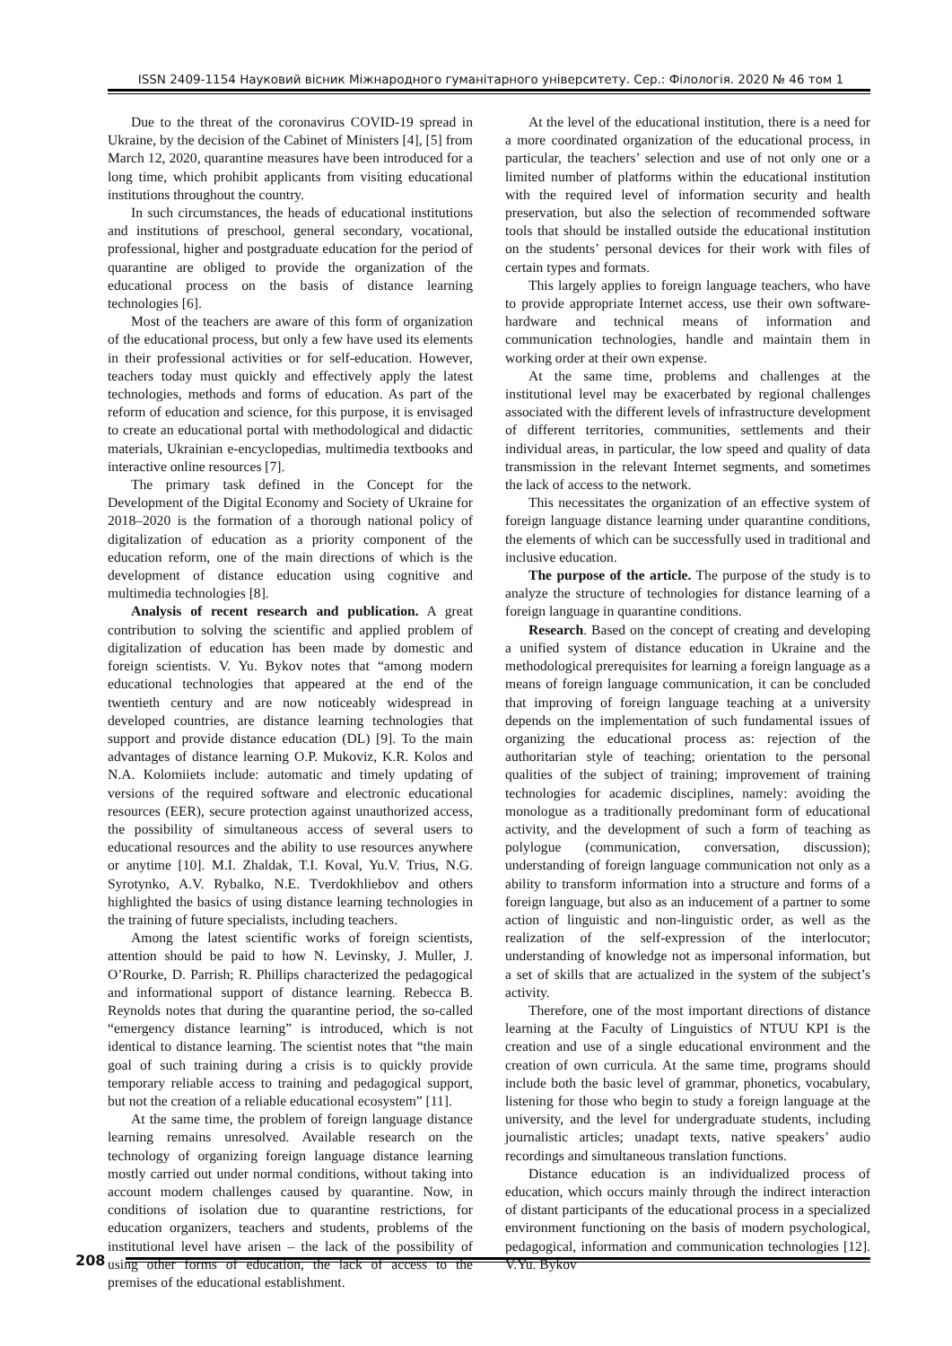ISSN 2409-1154 Науковий вісник Міжнародного гуманітарного університету. Сер.: Філологія. 2020 № 46 том 1
Due to the threat of the coronavirus COVID-19 spread in Ukraine, by the decision of the Cabinet of Ministers [4], [5] from March 12, 2020, quarantine measures have been introduced for a long time, which prohibit applicants from visiting educational institutions throughout the country.
In such circumstances, the heads of educational institutions and institutions of preschool, general secondary, vocational, professional, higher and postgraduate education for the period of quarantine are obliged to provide the organization of the educational process on the basis of distance learning technologies [6].
Most of the teachers are aware of this form of organization of the educational process, but only a few have used its elements in their professional activities or for self-education. However, teachers today must quickly and effectively apply the latest technologies, methods and forms of education. As part of the reform of education and science, for this purpose, it is envisaged to create an educational portal with methodological and didactic materials, Ukrainian e-encyclopedias, multimedia textbooks and interactive online resources [7].
The primary task defined in the Concept for the Development of the Digital Economy and Society of Ukraine for 2018–2020 is the formation of a thorough national policy of digitalization of education as a priority component of the education reform, one of the main directions of which is the development of distance education using cognitive and multimedia technologies [8].
Analysis of recent research and publication. A great contribution to solving the scientific and applied problem of digitalization of education has been made by domestic and foreign scientists. V. Yu. Bykov notes that “among modern educational technologies that appeared at the end of the twentieth century and are now noticeably widespread in developed countries, are distance learning technologies that support and provide distance education (DL) [9]. To the main advantages of distance learning O.P. Mukoviz, K.R. Kolos and N.A. Kolomiiets include: automatic and timely updating of versions of the required software and electronic educational resources (EER), secure protection against unauthorized access, the possibility of simultaneous access of several users to educational resources and the ability to use resources anywhere or anytime [10]. M.I. Zhaldak, T.I. Koval, Yu.V. Trius, N.G. Syrotynko, A.V. Rybalko, N.E. Tverdokhliebov and others highlighted the basics of using distance learning technologies in the training of future specialists, including teachers.
Among the latest scientific works of foreign scientists, attention should be paid to how N. Levinsky, J. Muller, J. O’Rourke, D. Parrish; R. Phillips characterized the pedagogical and informational support of distance learning. Rebecca B. Reynolds notes that during the quarantine period, the so-called “emergency distance learning” is introduced, which is not identical to distance learning. The scientist notes that “the main goal of such training during a crisis is to quickly provide temporary reliable access to training and pedagogical support, but not the creation of a reliable educational ecosystem” [11].
At the same time, the problem of foreign language distance learning remains unresolved. Available research on the technology of organizing foreign language distance learning mostly carried out under normal conditions, without taking into account modern challenges caused by quarantine. Now, in conditions of isolation due to quarantine restrictions, for education organizers, teachers and students, problems of the institutional level have arisen – the lack of the possibility of using other forms of education, the lack of access to the premises of the educational establishment.
At the level of the educational institution, there is a need for a more coordinated organization of the educational process, in particular, the teachers’ selection and use of not only one or a limited number of platforms within the educational institution with the required level of information security and health preservation, but also the selection of recommended software tools that should be installed outside the educational institution on the students’ personal devices for their work with files of certain types and formats.
This largely applies to foreign language teachers, who have to provide appropriate Internet access, use their own software-hardware and technical means of information and communication technologies, handle and maintain them in working order at their own expense.
At the same time, problems and challenges at the institutional level may be exacerbated by regional challenges associated with the different levels of infrastructure development of different territories, communities, settlements and their individual areas, in particular, the low speed and quality of data transmission in the relevant Internet segments, and sometimes the lack of access to the network.
This necessitates the organization of an effective system of foreign language distance learning under quarantine conditions, the elements of which can be successfully used in traditional and inclusive education.
The purpose of the article. The purpose of the study is to analyze the structure of technologies for distance learning of a foreign language in quarantine conditions.
Research. Based on the concept of creating and developing a unified system of distance education in Ukraine and the methodological prerequisites for learning a foreign language as a means of foreign language communication, it can be concluded that improving of foreign language teaching at a university depends on the implementation of such fundamental issues of organizing the educational process as: rejection of the authoritarian style of teaching; orientation to the personal qualities of the subject of training; improvement of training technologies for academic disciplines, namely: avoiding the monologue as a traditionally predominant form of educational activity, and the development of such a form of teaching as polylogue (communication, conversation, discussion); understanding of foreign language communication not only as a ability to transform information into a structure and forms of a foreign language, but also as an inducement of a partner to some action of linguistic and non-linguistic order, as well as the realization of the self-expression of the interlocutor; understanding of knowledge not as impersonal information, but a set of skills that are actualized in the system of the subject’s activity.
Therefore, one of the most important directions of distance learning at the Faculty of Linguistics of NTUU KPI is the creation and use of a single educational environment and the creation of own curricula. At the same time, programs should include both the basic level of grammar, phonetics, vocabulary, listening for those who begin to study a foreign language at the university, and the level for undergraduate students, including journalistic articles; unadapt texts, native speakers’ audio recordings and simultaneous translation functions.
Distance education is an individualized process of education, which occurs mainly through the indirect interaction of distant participants of the educational process in a specialized environment functioning on the basis of modern psychological, pedagogical, information and communication technologies [12]. V.Yu. Bykov
208